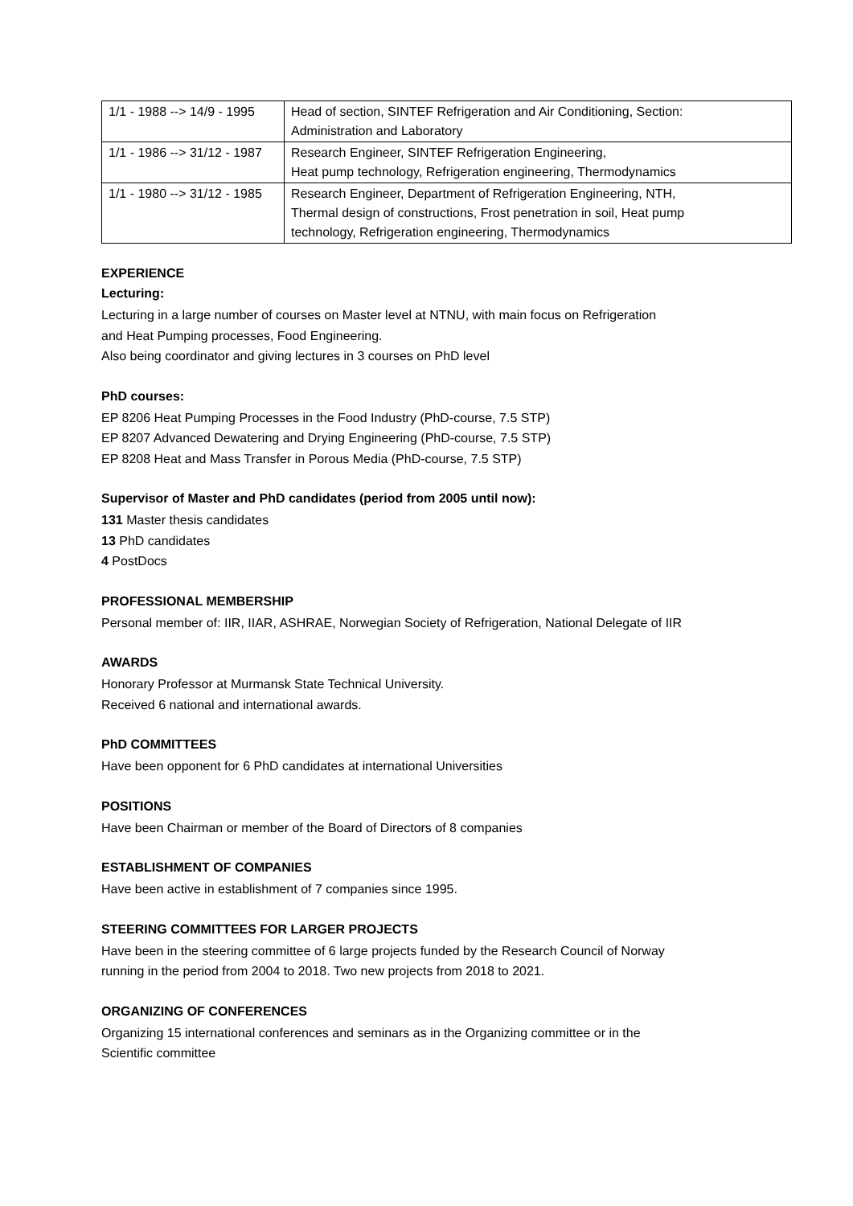| 1/1 - 1988 --> 14/9 - 1995 | Head of section, SINTEF Refrigeration and Air Conditioning, Section: Administration and Laboratory |
| 1/1 - 1986 --> 31/12 - 1987 | Research Engineer, SINTEF Refrigeration Engineering, Heat pump technology, Refrigeration engineering, Thermodynamics |
| 1/1 - 1980 --> 31/12 - 1985 | Research Engineer, Department of Refrigeration Engineering, NTH, Thermal design of constructions, Frost penetration in soil, Heat pump technology, Refrigeration engineering, Thermodynamics |
EXPERIENCE
Lecturing:
Lecturing in a large number of courses on Master level at NTNU, with main focus on Refrigeration
and Heat Pumping processes, Food Engineering.
Also being coordinator and giving lectures in 3 courses on PhD level
PhD courses:
EP 8206 Heat Pumping Processes in the Food Industry (PhD-course, 7.5 STP)
EP 8207 Advanced Dewatering and Drying Engineering (PhD-course, 7.5 STP)
EP 8208 Heat and Mass Transfer in Porous Media (PhD-course, 7.5 STP)
Supervisor of Master and PhD candidates (period from 2005 until now):
131 Master thesis candidates
13 PhD candidates
4 PostDocs
PROFESSIONAL MEMBERSHIP
Personal member of: IIR, IIAR, ASHRAE, Norwegian Society of Refrigeration, National Delegate of IIR
AWARDS
Honorary Professor at Murmansk State Technical University.
Received 6 national and international awards.
PhD COMMITTEES
Have been opponent for 6 PhD candidates at international Universities
POSITIONS
Have been Chairman or member of the Board of Directors of 8 companies
ESTABLISHMENT OF COMPANIES
Have been active in establishment of 7 companies since 1995.
STEERING COMMITTEES FOR LARGER PROJECTS
Have been in the steering committee of 6 large projects funded by the Research Council of Norway
running in the period from 2004 to 2018. Two new projects from 2018 to 2021.
ORGANIZING OF CONFERENCES
Organizing 15 international conferences and seminars as in the Organizing committee or in the
Scientific committee